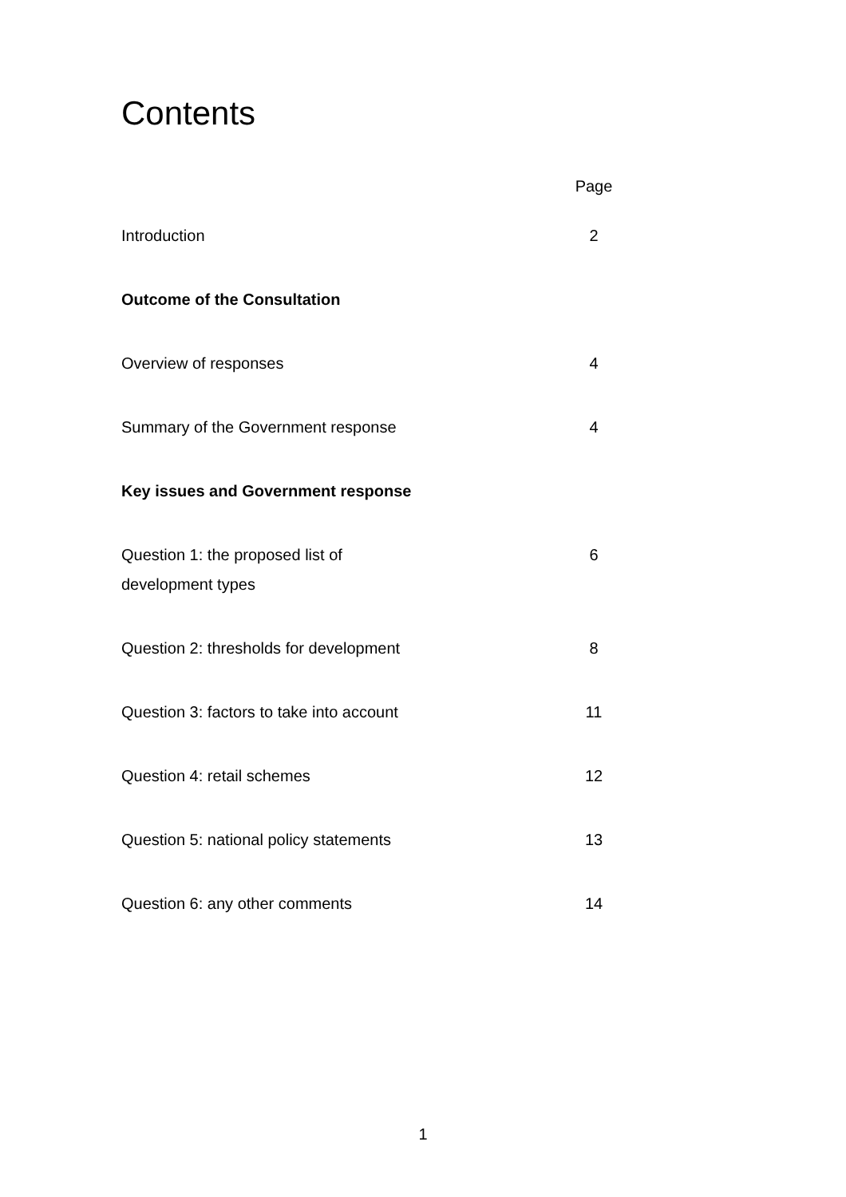Contents
| | Page |
| Introduction | 2 |
| Outcome of the Consultation | |
| Overview of responses | 4 |
| Summary of the Government response | 4 |
| Key issues and Government response | |
| Question 1: the proposed list of development types | 6 |
| Question 2: thresholds for development | 8 |
| Question 3: factors to take into account | 11 |
| Question 4: retail schemes | 12 |
| Question 5: national policy statements | 13 |
| Question 6: any other comments | 14 |
1